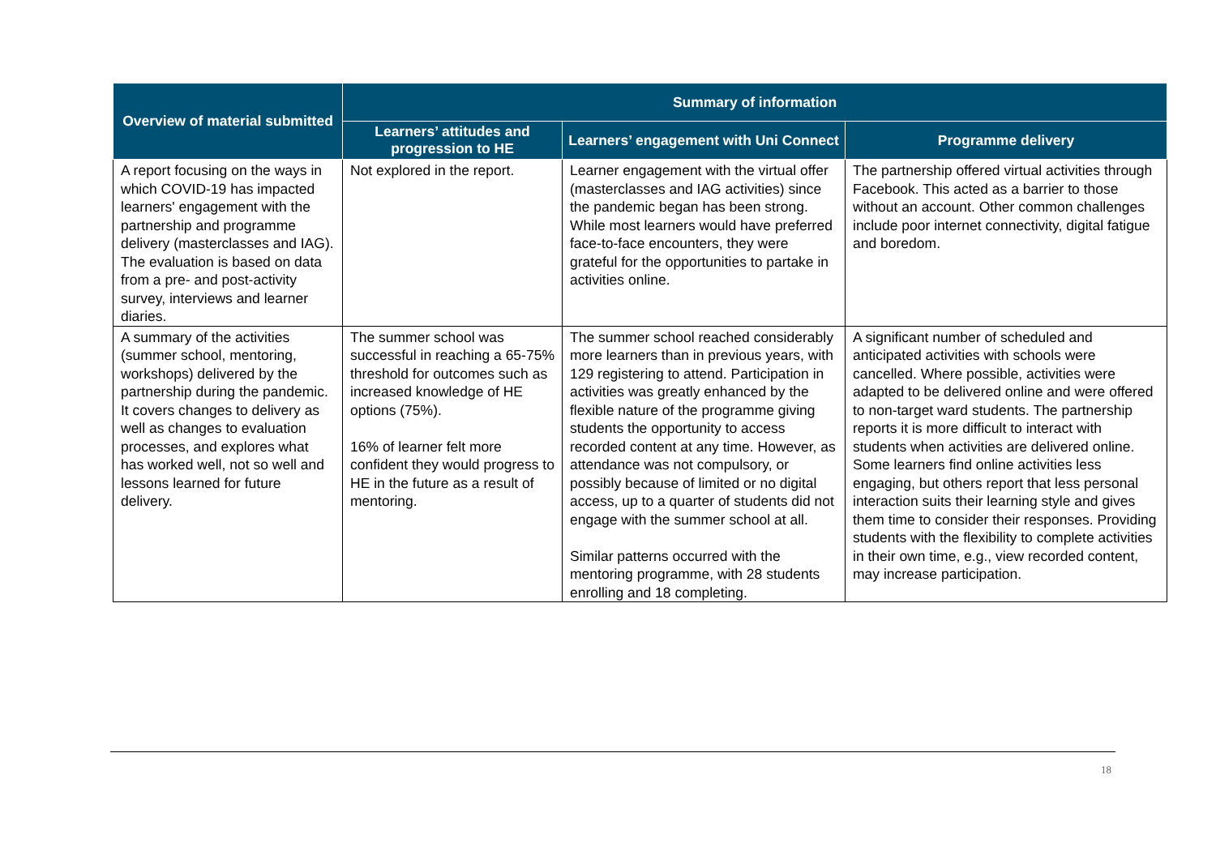| Overview of material submitted | Summary of information | | |
| --- | --- | --- | --- |
| | Learners’ attitudes and progression to HE | Learners’ engagement with Uni Connect | Programme delivery |
| A report focusing on the ways in which COVID-19 has impacted learners' engagement with the partnership and programme delivery (masterclasses and IAG). The evaluation is based on data from a pre- and post-activity survey, interviews and learner diaries. | Not explored in the report. | Learner engagement with the virtual offer (masterclasses and IAG activities) since the pandemic began has been strong. While most learners would have preferred face-to-face encounters, they were grateful for the opportunities to partake in activities online. | The partnership offered virtual activities through Facebook. This acted as a barrier to those without an account. Other common challenges include poor internet connectivity, digital fatigue and boredom. |
| A summary of the activities (summer school, mentoring, workshops) delivered by the partnership during the pandemic. It covers changes to delivery as well as changes to evaluation processes, and explores what has worked well, not so well and lessons learned for future delivery. | The summer school was successful in reaching a 65-75% threshold for outcomes such as increased knowledge of HE options (75%). 16% of learner felt more confident they would progress to HE in the future as a result of mentoring. | The summer school reached considerably more learners than in previous years, with 129 registering to attend. Participation in activities was greatly enhanced by the flexible nature of the programme giving students the opportunity to access recorded content at any time. However, as attendance was not compulsory, or possibly because of limited or no digital access, up to a quarter of students did not engage with the summer school at all. Similar patterns occurred with the mentoring programme, with 28 students enrolling and 18 completing. | A significant number of scheduled and anticipated activities with schools were cancelled. Where possible, activities were adapted to be delivered online and were offered to non-target ward students. The partnership reports it is more difficult to interact with students when activities are delivered online. Some learners find online activities less engaging, but others report that less personal interaction suits their learning style and gives them time to consider their responses. Providing students with the flexibility to complete activities in their own time, e.g., view recorded content, may increase participation. |
18